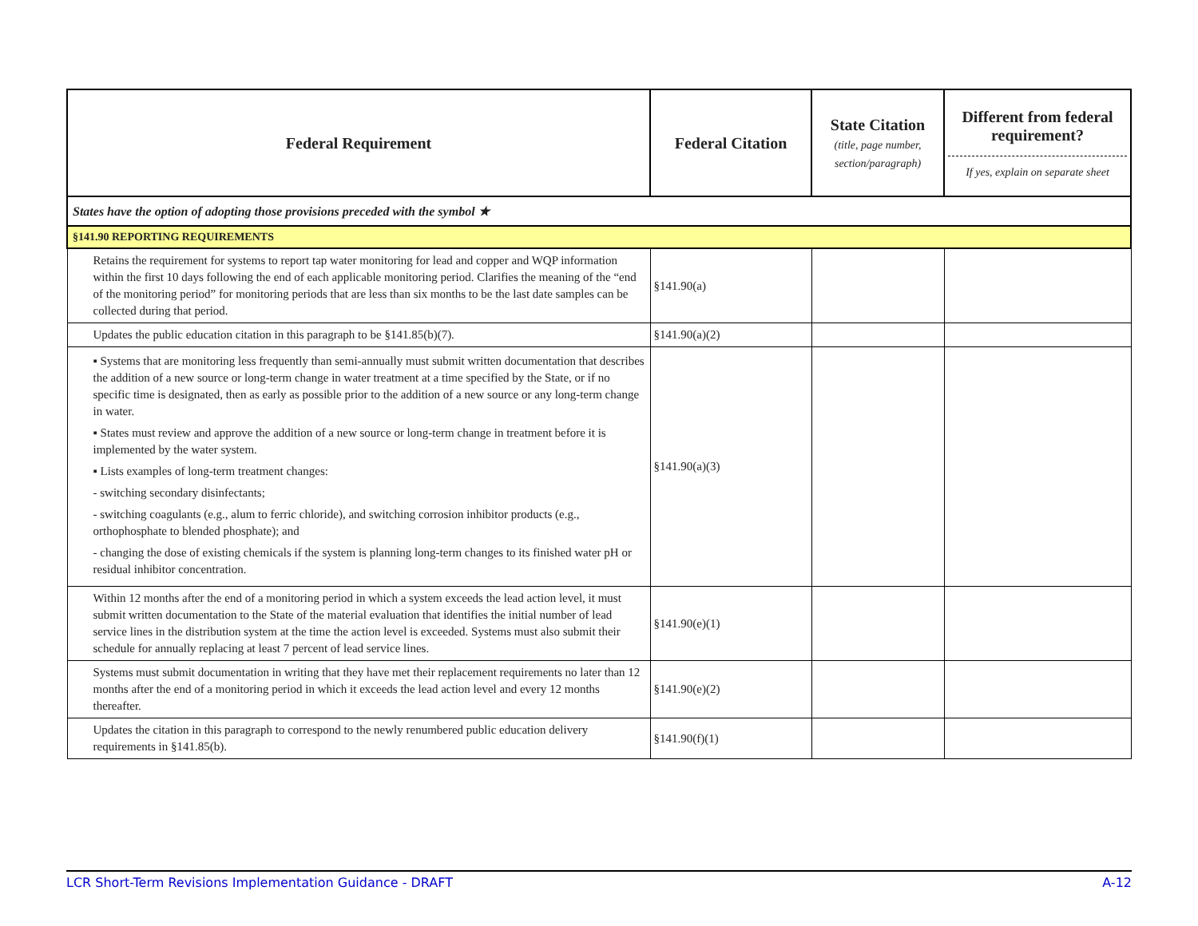| Federal Requirement | Federal Citation | State Citation (title, page number, section/paragraph) | Different from federal requirement? If yes, explain on separate sheet |
| --- | --- | --- | --- |
| States have the option of adopting those provisions preceded with the symbol ★ | | | |
| §141.90 REPORTING REQUIREMENTS | | | |
| Retains the requirement for systems to report tap water monitoring for lead and copper and WQP information within the first 10 days following the end of each applicable monitoring period. Clarifies the meaning of the “end of the monitoring period” for monitoring periods that are less than six months to be the last date samples can be collected during that period. | §141.90(a) | | |
| Updates the public education citation in this paragraph to be §141.85(b)(7). | §141.90(a)(2) | | |
| ▪ Systems that are monitoring less frequently than semi-annually must submit written documentation that describes the addition of a new source or long-term change in water treatment at a time specified by the State, or if no specific time is designated, then as early as possible prior to the addition of a new source or any long-term change in water. ▪ States must review and approve the addition of a new source or long-term change in treatment before it is implemented by the water system. ▪ Lists examples of long-term treatment changes: - switching secondary disinfectants; - switching coagulants (e.g., alum to ferric chloride), and switching corrosion inhibitor products (e.g., orthophosphate to blended phosphate); and - changing the dose of existing chemicals if the system is planning long-term changes to its finished water pH or residual inhibitor concentration. | §141.90(a)(3) | | |
| Within 12 months after the end of a monitoring period in which a system exceeds the lead action level, it must submit written documentation to the State of the material evaluation that identifies the initial number of lead service lines in the distribution system at the time the action level is exceeded. Systems must also submit their schedule for annually replacing at least 7 percent of lead service lines. | §141.90(e)(1) | | |
| Systems must submit documentation in writing that they have met their replacement requirements no later than 12 months after the end of a monitoring period in which it exceeds the lead action level and every 12 months thereafter. | §141.90(e)(2) | | |
| Updates the citation in this paragraph to correspond to the newly renumbered public education delivery requirements in §141.85(b). | §141.90(f)(1) | | |
LCR Short-Term Revisions Implementation Guidance - DRAFT A-12